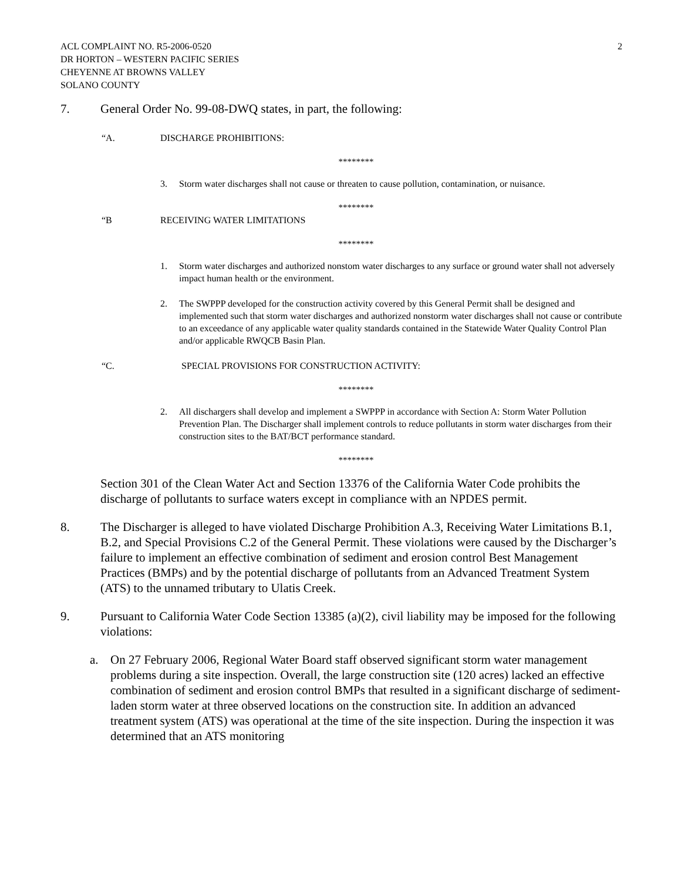ACL COMPLAINT NO. R5-2006-0520
DR HORTON – WESTERN PACIFIC SERIES
CHEYENNE AT BROWNS VALLEY
SOLANO COUNTY
2
7. General Order No. 99-08-DWQ states, in part, the following:
“A. DISCHARGE PROHIBITIONS:
********
3. Storm water discharges shall not cause or threaten to cause pollution, contamination, or nuisance.
********
“B RECEIVING WATER LIMITATIONS
********
1. Storm water discharges and authorized nonstom water discharges to any surface or ground water shall not adversely impact human health or the environment.
2. The SWPPP developed for the construction activity covered by this General Permit shall be designed and implemented such that storm water discharges and authorized nonstorm water discharges shall not cause or contribute to an exceedance of any applicable water quality standards contained in the Statewide Water Quality Control Plan and/or applicable RWQCB Basin Plan.
“C. SPECIAL PROVISIONS FOR CONSTRUCTION ACTIVITY:
********
2. All dischargers shall develop and implement a SWPPP in accordance with Section A: Storm Water Pollution Prevention Plan. The Discharger shall implement controls to reduce pollutants in storm water discharges from their construction sites to the BAT/BCT performance standard.
********
Section 301 of the Clean Water Act and Section 13376 of the California Water Code prohibits the discharge of pollutants to surface waters except in compliance with an NPDES permit.
8. The Discharger is alleged to have violated Discharge Prohibition A.3, Receiving Water Limitations B.1, B.2, and Special Provisions C.2 of the General Permit. These violations were caused by the Discharger’s failure to implement an effective combination of sediment and erosion control Best Management Practices (BMPs) and by the potential discharge of pollutants from an Advanced Treatment System (ATS) to the unnamed tributary to Ulatis Creek.
9. Pursuant to California Water Code Section 13385 (a)(2), civil liability may be imposed for the following violations:
a. On 27 February 2006, Regional Water Board staff observed significant storm water management problems during a site inspection. Overall, the large construction site (120 acres) lacked an effective combination of sediment and erosion control BMPs that resulted in a significant discharge of sediment-laden storm water at three observed locations on the construction site. In addition an advanced treatment system (ATS) was operational at the time of the site inspection. During the inspection it was determined that an ATS monitoring